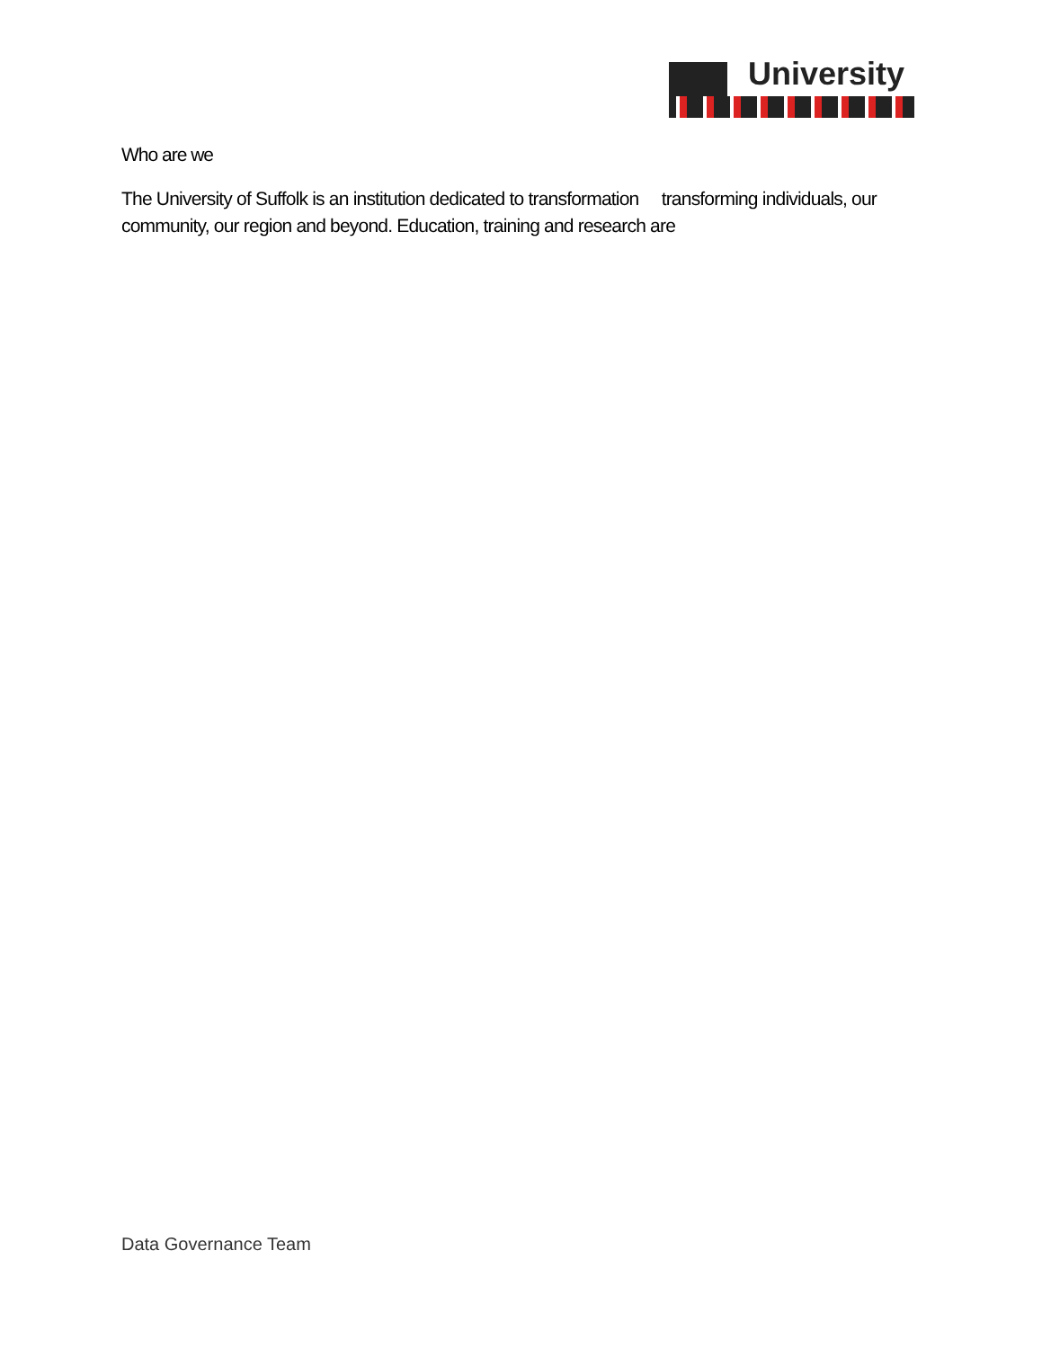University
Who are we
The University of Suffolk is an institution dedicated to transformation transforming individuals, our community, our region and beyond. Education, training and research are
Data Governance Team